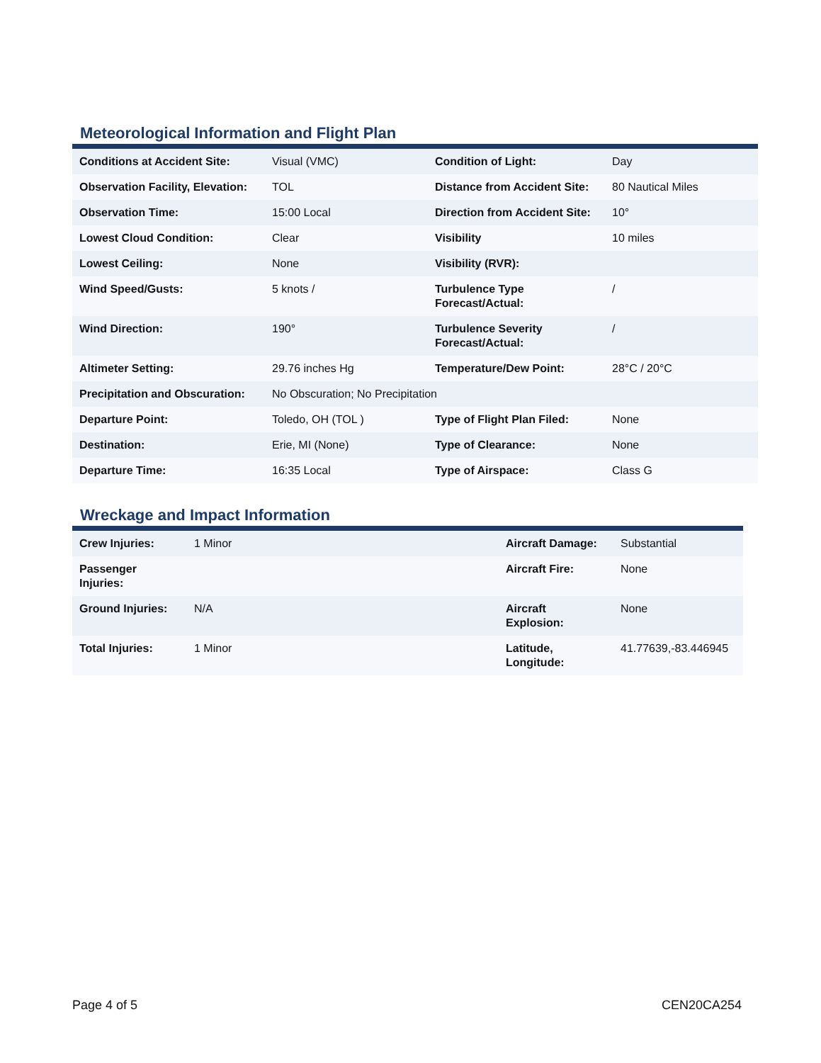Meteorological Information and Flight Plan
| Conditions at Accident Site: | Visual (VMC) | Condition of Light: | Day |
| Observation Facility, Elevation: | TOL | Distance from Accident Site: | 80 Nautical Miles |
| Observation Time: | 15:00 Local | Direction from Accident Site: | 10° |
| Lowest Cloud Condition: | Clear | Visibility | 10 miles |
| Lowest Ceiling: | None | Visibility (RVR): | |
| Wind Speed/Gusts: | 5 knots / | Turbulence Type Forecast/Actual: | / |
| Wind Direction: | 190° | Turbulence Severity Forecast/Actual: | / |
| Altimeter Setting: | 29.76 inches Hg | Temperature/Dew Point: | 28°C / 20°C |
| Precipitation and Obscuration: | No Obscuration; No Precipitation | | |
| Departure Point: | Toledo, OH (TOL ) | Type of Flight Plan Filed: | None |
| Destination: | Erie, MI (None) | Type of Clearance: | None |
| Departure Time: | 16:35 Local | Type of Airspace: | Class G |
Wreckage and Impact Information
| Crew Injuries: | 1 Minor | Aircraft Damage: | Substantial |
| Passenger Injuries: | | Aircraft Fire: | None |
| Ground Injuries: | N/A | Aircraft Explosion: | None |
| Total Injuries: | 1 Minor | Latitude, Longitude: | 41.77639,-83.446945 |
Page 4 of 5 CEN20CA254